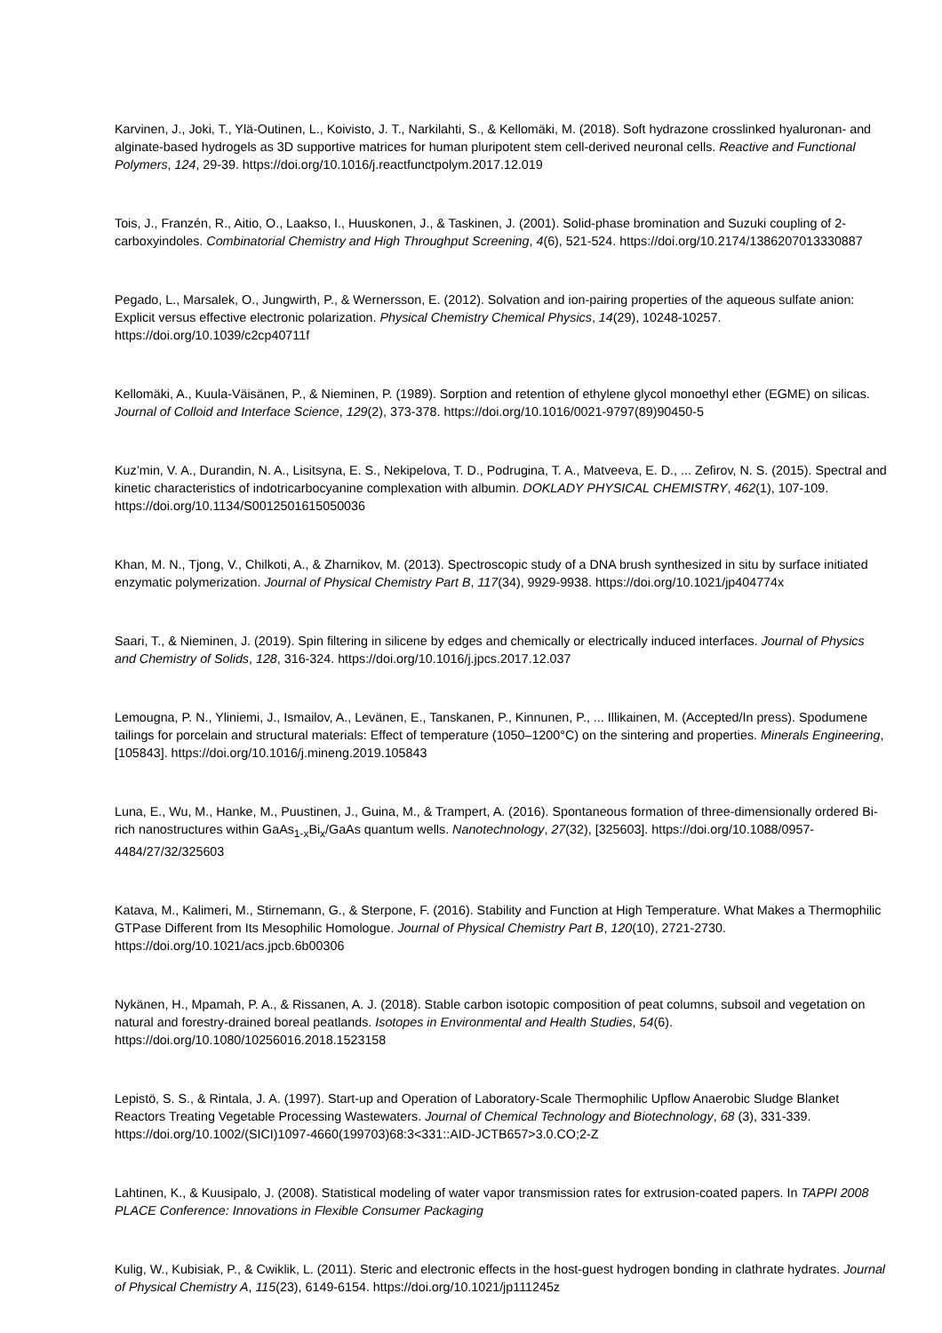Karvinen, J., Joki, T., Ylä-Outinen, L., Koivisto, J. T., Narkilahti, S., & Kellomäki, M. (2018). Soft hydrazone crosslinked hyaluronan- and alginate-based hydrogels as 3D supportive matrices for human pluripotent stem cell-derived neuronal cells. Reactive and Functional Polymers, 124, 29-39. https://doi.org/10.1016/j.reactfunctpolym.2017.12.019
Tois, J., Franzén, R., Aitio, O., Laakso, I., Huuskonen, J., & Taskinen, J. (2001). Solid-phase bromination and Suzuki coupling of 2-carboxyindoles. Combinatorial Chemistry and High Throughput Screening, 4(6), 521-524. https://doi.org/10.2174/1386207013330887
Pegado, L., Marsalek, O., Jungwirth, P., & Wernersson, E. (2012). Solvation and ion-pairing properties of the aqueous sulfate anion: Explicit versus effective electronic polarization. Physical Chemistry Chemical Physics, 14(29), 10248-10257. https://doi.org/10.1039/c2cp40711f
Kellomäki, A., Kuula-Väisänen, P., & Nieminen, P. (1989). Sorption and retention of ethylene glycol monoethyl ether (EGME) on silicas. Journal of Colloid and Interface Science, 129(2), 373-378. https://doi.org/10.1016/0021-9797(89)90450-5
Kuz’min, V. A., Durandin, N. A., Lisitsyna, E. S., Nekipelova, T. D., Podrugina, T. A., Matveeva, E. D., ... Zefirov, N. S. (2015). Spectral and kinetic characteristics of indotricarbocyanine complexation with albumin. DOKLADY PHYSICAL CHEMISTRY, 462(1), 107-109. https://doi.org/10.1134/S0012501615050036
Khan, M. N., Tjong, V., Chilkoti, A., & Zharnikov, M. (2013). Spectroscopic study of a DNA brush synthesized in situ by surface initiated enzymatic polymerization. Journal of Physical Chemistry Part B, 117(34), 9929-9938. https://doi.org/10.1021/jp404774x
Saari, T., & Nieminen, J. (2019). Spin filtering in silicene by edges and chemically or electrically induced interfaces. Journal of Physics and Chemistry of Solids, 128, 316-324. https://doi.org/10.1016/j.jpcs.2017.12.037
Lemougna, P. N., Yliniemi, J., Ismailov, A., Levänen, E., Tanskanen, P., Kinnunen, P., ... Illikainen, M. (Accepted/In press). Spodumene tailings for porcelain and structural materials: Effect of temperature (1050–1200°C) on the sintering and properties. Minerals Engineering, [105843]. https://doi.org/10.1016/j.mineng.2019.105843
Luna, E., Wu, M., Hanke, M., Puustinen, J., Guina, M., & Trampert, A. (2016). Spontaneous formation of three-dimensionally ordered Bi-rich nanostructures within GaAs<sub>1-x</sub>Bi<sub>x</sub>/GaAs quantum wells. Nanotechnology, 27(32), [325603]. https://doi.org/10.1088/0957-4484/27/32/325603
Katava, M., Kalimeri, M., Stirnemann, G., & Sterpone, F. (2016). Stability and Function at High Temperature. What Makes a Thermophilic GTPase Different from Its Mesophilic Homologue. Journal of Physical Chemistry Part B, 120(10), 2721-2730. https://doi.org/10.1021/acs.jpcb.6b00306
Nykänen, H., Mpamah, P. A., & Rissanen, A. J. (2018). Stable carbon isotopic composition of peat columns, subsoil and vegetation on natural and forestry-drained boreal peatlands. Isotopes in Environmental and Health Studies, 54(6). https://doi.org/10.1080/10256016.2018.1523158
Lepistö, S. S., & Rintala, J. A. (1997). Start-up and Operation of Laboratory-Scale Thermophilic Upflow Anaerobic Sludge Blanket Reactors Treating Vegetable Processing Wastewaters. Journal of Chemical Technology and Biotechnology, 68 (3), 331-339. https://doi.org/10.1002/(SICI)1097-4660(199703)68:3<331::AID-JCTB657>3.0.CO;2-Z
Lahtinen, K., & Kuusipalo, J. (2008). Statistical modeling of water vapor transmission rates for extrusion-coated papers. In TAPPI 2008 PLACE Conference: Innovations in Flexible Consumer Packaging
Kulig, W., Kubisiak, P., & Cwiklik, L. (2011). Steric and electronic effects in the host-guest hydrogen bonding in clathrate hydrates. Journal of Physical Chemistry A, 115(23), 6149-6154. https://doi.org/10.1021/jp111245z